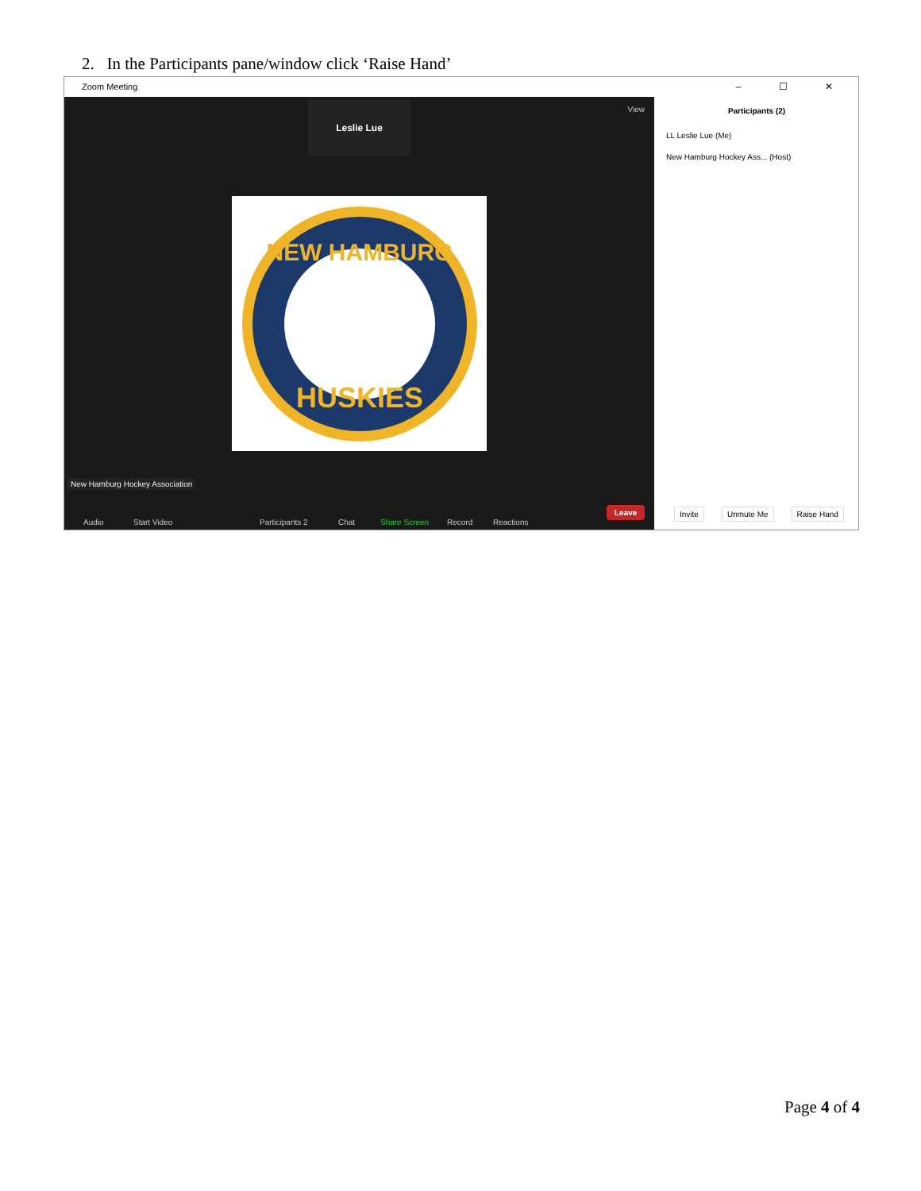2. In the Participants pane/window click ‘Raise Hand’
Zoom Meeting – ☐ ✕
Leslie Lue View
NEW HAMBURG
HUSKIES
New Hamburg Hockey Association
Audio Start Video Participants 2 Chat Share Screen Record Reactions
Leave
Participants (2)
LL Leslie Lue (Me)
New Hamburg Hockey Ass... (Host)
Invite Unmute Me Raise Hand
Page 4 of 4